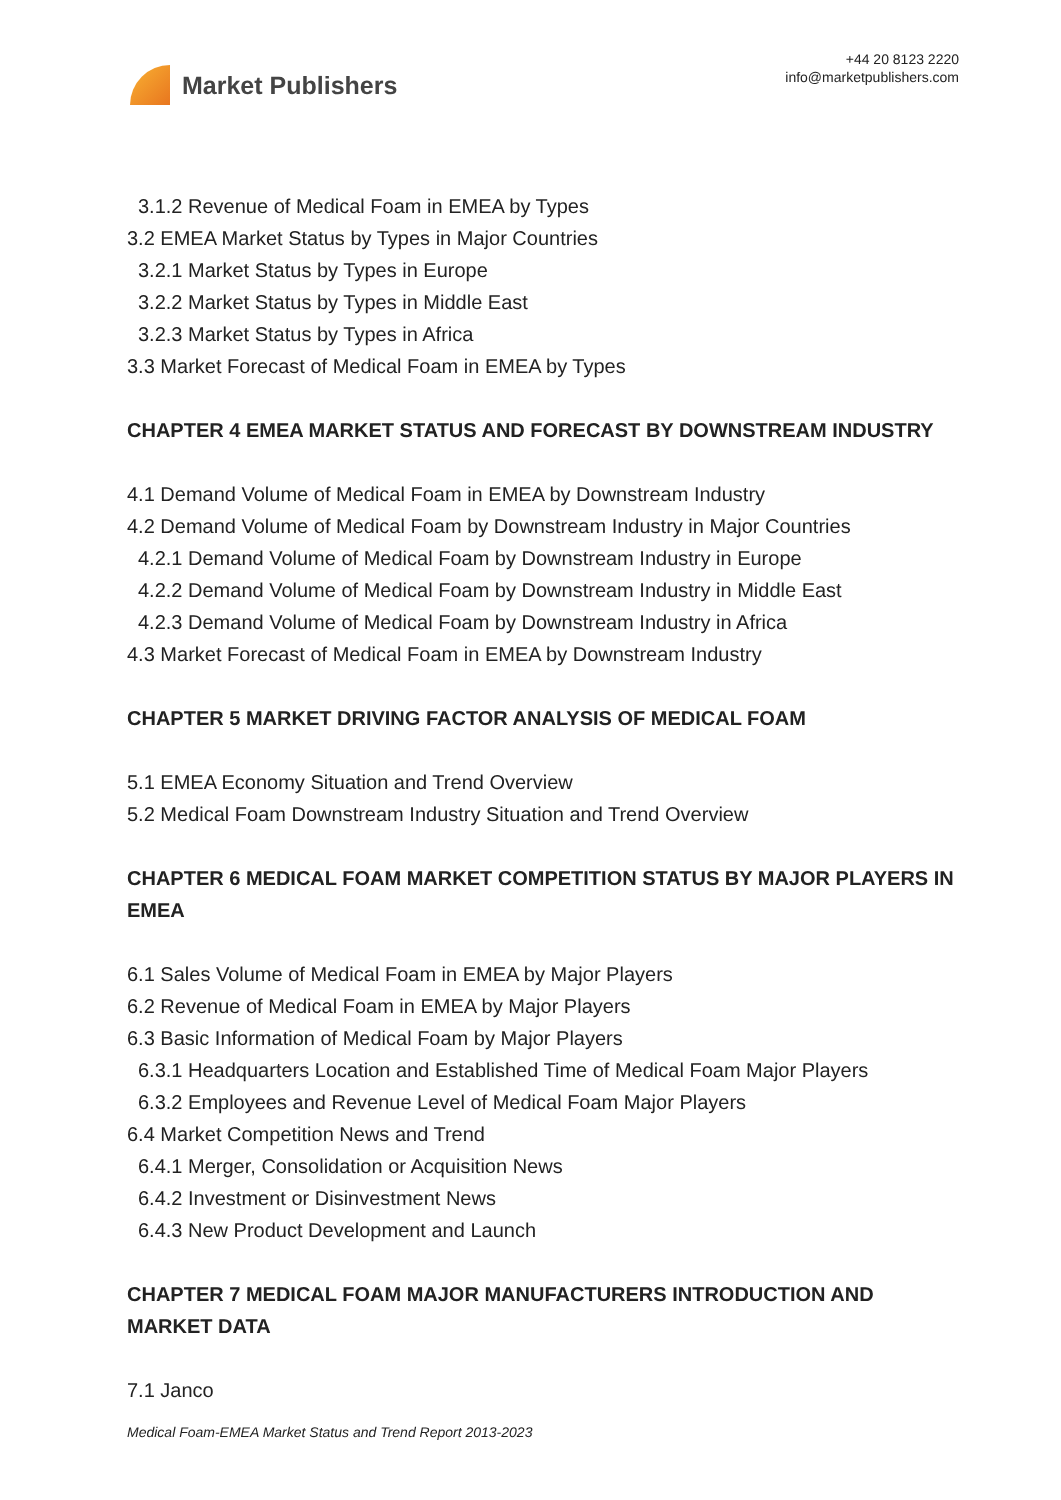Market Publishers
+44 20 8123 2220
info@marketpublishers.com
3.1.2 Revenue of Medical Foam in EMEA by Types
3.2 EMEA Market Status by Types in Major Countries
3.2.1 Market Status by Types in Europe
3.2.2 Market Status by Types in Middle East
3.2.3 Market Status by Types in Africa
3.3 Market Forecast of Medical Foam in EMEA by Types
CHAPTER 4 EMEA MARKET STATUS AND FORECAST BY DOWNSTREAM INDUSTRY
4.1 Demand Volume of Medical Foam in EMEA by Downstream Industry
4.2 Demand Volume of Medical Foam by Downstream Industry in Major Countries
4.2.1 Demand Volume of Medical Foam by Downstream Industry in Europe
4.2.2 Demand Volume of Medical Foam by Downstream Industry in Middle East
4.2.3 Demand Volume of Medical Foam by Downstream Industry in Africa
4.3 Market Forecast of Medical Foam in EMEA by Downstream Industry
CHAPTER 5 MARKET DRIVING FACTOR ANALYSIS OF MEDICAL FOAM
5.1 EMEA Economy Situation and Trend Overview
5.2 Medical Foam Downstream Industry Situation and Trend Overview
CHAPTER 6 MEDICAL FOAM MARKET COMPETITION STATUS BY MAJOR PLAYERS IN EMEA
6.1 Sales Volume of Medical Foam in EMEA by Major Players
6.2 Revenue of Medical Foam in EMEA by Major Players
6.3 Basic Information of Medical Foam by Major Players
6.3.1 Headquarters Location and Established Time of Medical Foam Major Players
6.3.2 Employees and Revenue Level of Medical Foam Major Players
6.4 Market Competition News and Trend
6.4.1 Merger, Consolidation or Acquisition News
6.4.2 Investment or Disinvestment News
6.4.3 New Product Development and Launch
CHAPTER 7 MEDICAL FOAM MAJOR MANUFACTURERS INTRODUCTION AND MARKET DATA
7.1 Janco
Medical Foam-EMEA Market Status and Trend Report 2013-2023